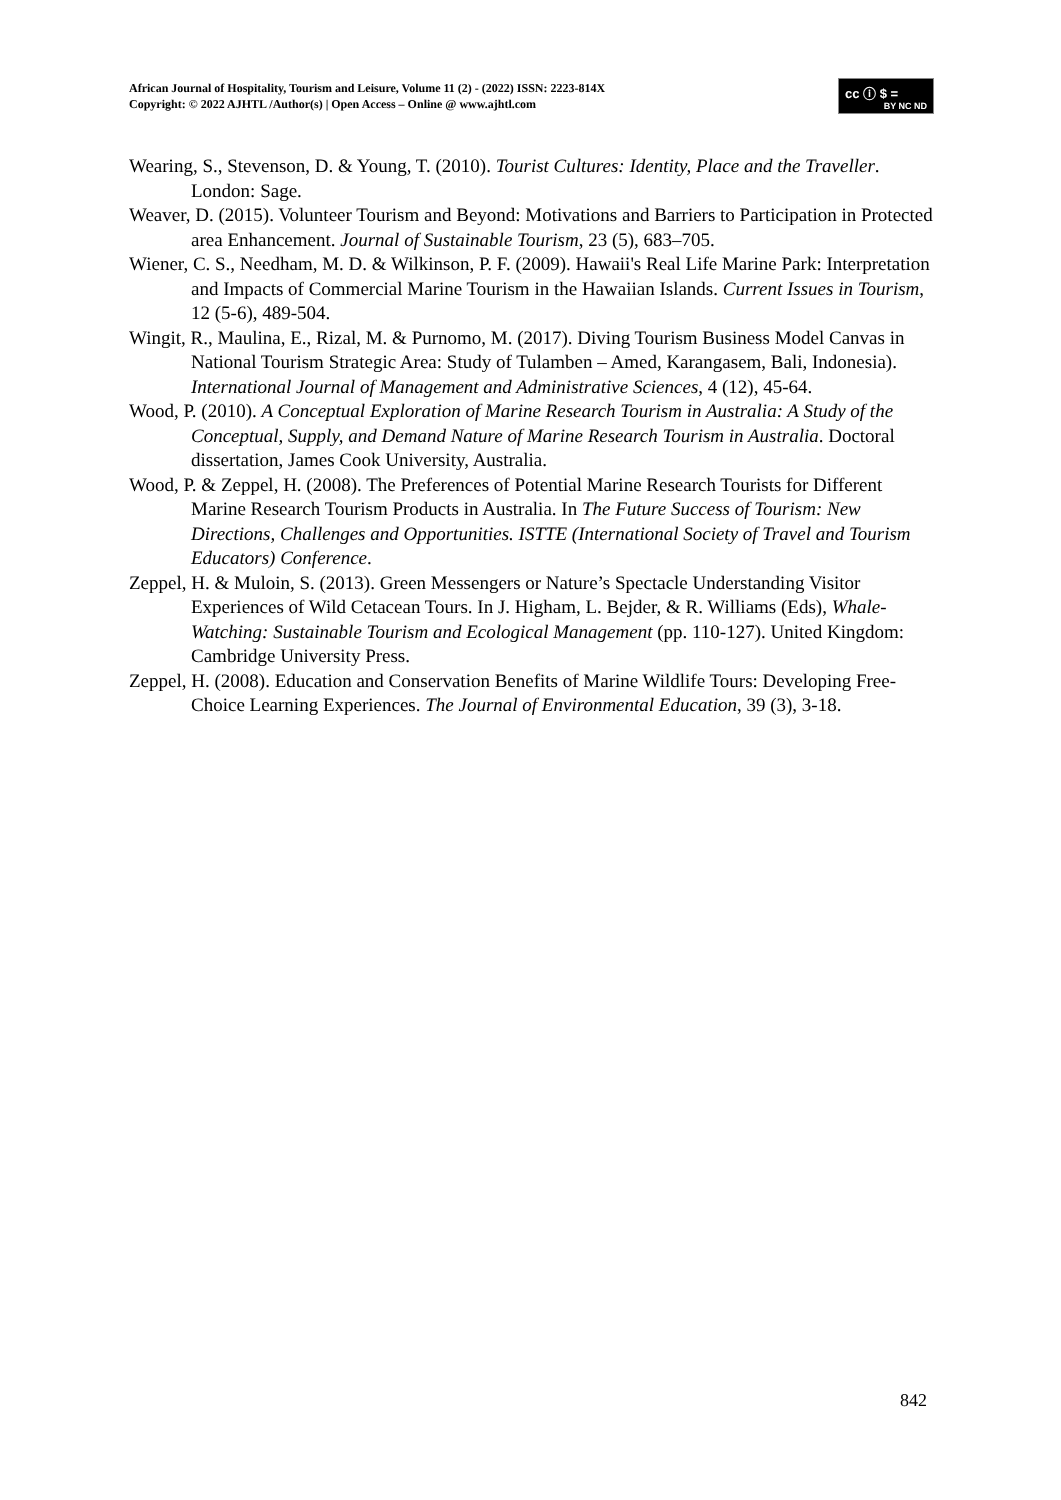African Journal of Hospitality, Tourism and Leisure, Volume 11 (2) - (2022) ISSN: 2223-814X
Copyright: © 2022 AJHTL /Author(s) | Open Access – Online @ www.ajhtl.com
cc ⓘ $ =
BY NC ND
Wearing, S., Stevenson, D. & Young, T. (2010). Tourist Cultures: Identity, Place and the Traveller. London: Sage.
Weaver, D. (2015). Volunteer Tourism and Beyond: Motivations and Barriers to Participation in Protected area Enhancement. Journal of Sustainable Tourism, 23 (5), 683–705.
Wiener, C. S., Needham, M. D. & Wilkinson, P. F. (2009). Hawaii's Real Life Marine Park: Interpretation and Impacts of Commercial Marine Tourism in the Hawaiian Islands. Current Issues in Tourism, 12 (5-6), 489-504.
Wingit, R., Maulina, E., Rizal, M. & Purnomo, M. (2017). Diving Tourism Business Model Canvas in National Tourism Strategic Area: Study of Tulamben – Amed, Karangasem, Bali, Indonesia). International Journal of Management and Administrative Sciences, 4 (12), 45-64.
Wood, P. (2010). A Conceptual Exploration of Marine Research Tourism in Australia: A Study of the Conceptual, Supply, and Demand Nature of Marine Research Tourism in Australia. Doctoral dissertation, James Cook University, Australia.
Wood, P. & Zeppel, H. (2008). The Preferences of Potential Marine Research Tourists for Different Marine Research Tourism Products in Australia. In The Future Success of Tourism: New Directions, Challenges and Opportunities. ISTTE (International Society of Travel and Tourism Educators) Conference.
Zeppel, H. & Muloin, S. (2013). Green Messengers or Nature’s Spectacle Understanding Visitor Experiences of Wild Cetacean Tours. In J. Higham, L. Bejder, & R. Williams (Eds), Whale-Watching: Sustainable Tourism and Ecological Management (pp. 110-127). United Kingdom: Cambridge University Press.
Zeppel, H. (2008). Education and Conservation Benefits of Marine Wildlife Tours: Developing Free-Choice Learning Experiences. The Journal of Environmental Education, 39 (3), 3-18.
842